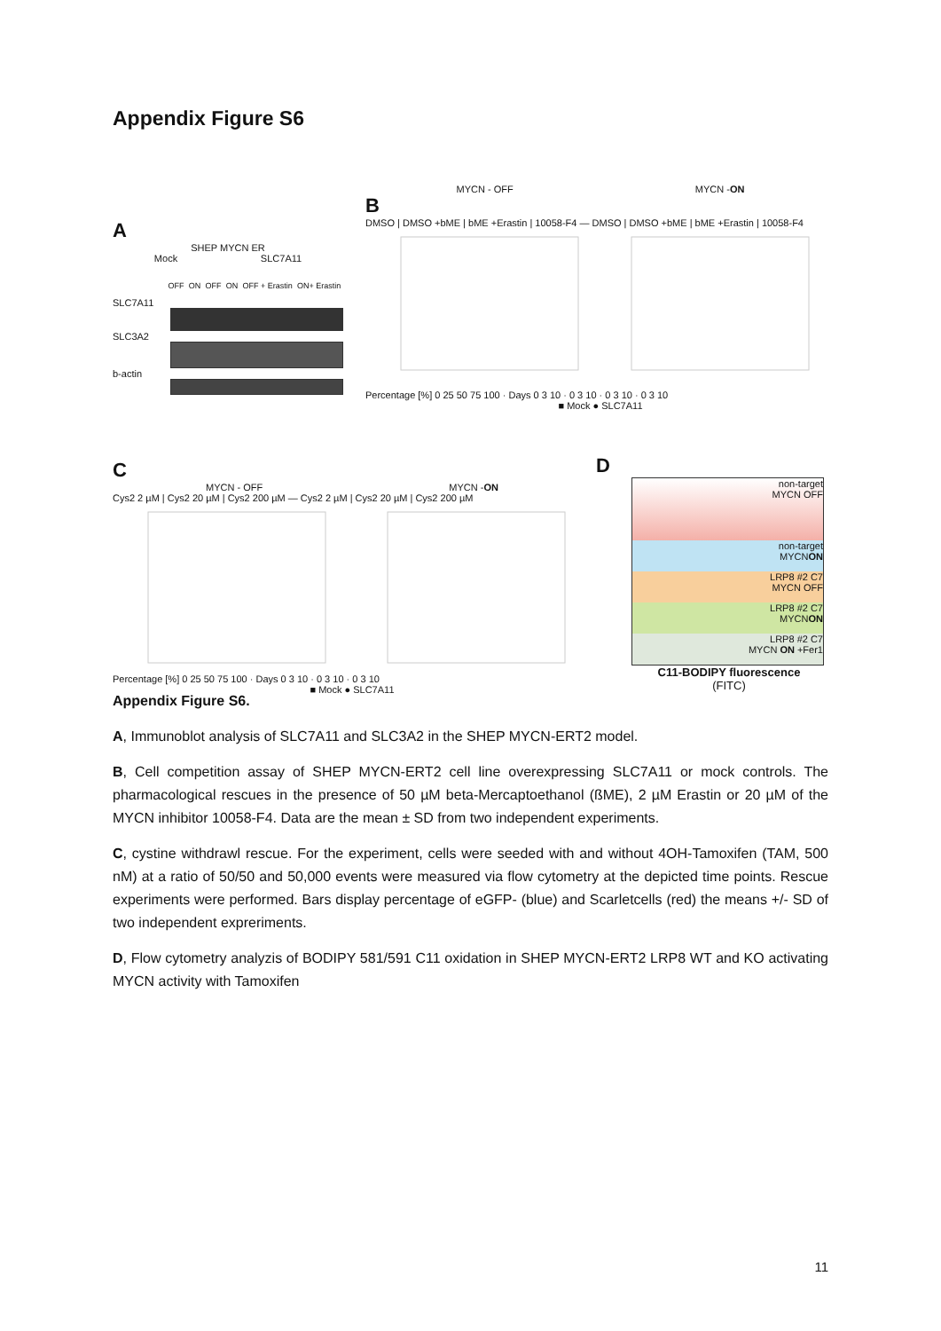Appendix Figure S6
A
SHEP MYCN ER
Mock SLC7A11
OFF ON OFF ON OFF + Erastin ON+ Erastin
SLC7A11
SLC3A2
b-actin
MYCN - OFF MYCN -ON
B
DMSO | DMSO +bME | bME +Erastin | 10058-F4 — DMSO | DMSO +bME | bME +Erastin | 10058-F4
Percentage [%] 0 25 50 75 100 · Days 0 3 10 · 0 3 10 · 0 3 10 · 0 3 10
■ Mock ● SLC7A11
C
MYCN - OFF MYCN -ON
Cys2 2 µM | Cys2 20 µM | Cys2 200 µM — Cys2 2 µM | Cys2 20 µM | Cys2 200 µM
Percentage [%] 0 25 50 75 100 · Days 0 3 10 · 0 3 10 · 0 3 10
■ Mock ● SLC7A11
D
non-target
MYCN OFF
non-target
MYCNON
LRP8 #2 C7
MYCN OFF
LRP8 #2 C7
MYCNON
LRP8 #2 C7
MYCN ON +Fer1
C11-BODIPY fluorescence
(FITC)
Appendix Figure S6.
A, Immunoblot analysis of SLC7A11 and SLC3A2 in the SHEP MYCN-ERT2 model.
B, Cell competition assay of SHEP MYCN-ERT2 cell line overexpressing SLC7A11 or mock controls. The pharmacological rescues in the presence of 50 µM beta-Mercaptoethanol (ßME), 2 µM Erastin or 20 µM of the MYCN inhibitor 10058-F4. Data are the mean ± SD from two independent experiments.
C, cystine withdrawl rescue. For the experiment, cells were seeded with and without 4OH-Tamoxifen (TAM, 500 nM) at a ratio of 50/50 and 50,000 events were measured via flow cytometry at the depicted time points. Rescue experiments were performed. Bars display percentage of eGFP- (blue) and Scarletcells (red) the means +/- SD of two independent expreriments.
D, Flow cytometry analyzis of BODIPY 581/591 C11 oxidation in SHEP MYCN-ERT2 LRP8 WT and KO activating MYCN activity with Tamoxifen
11